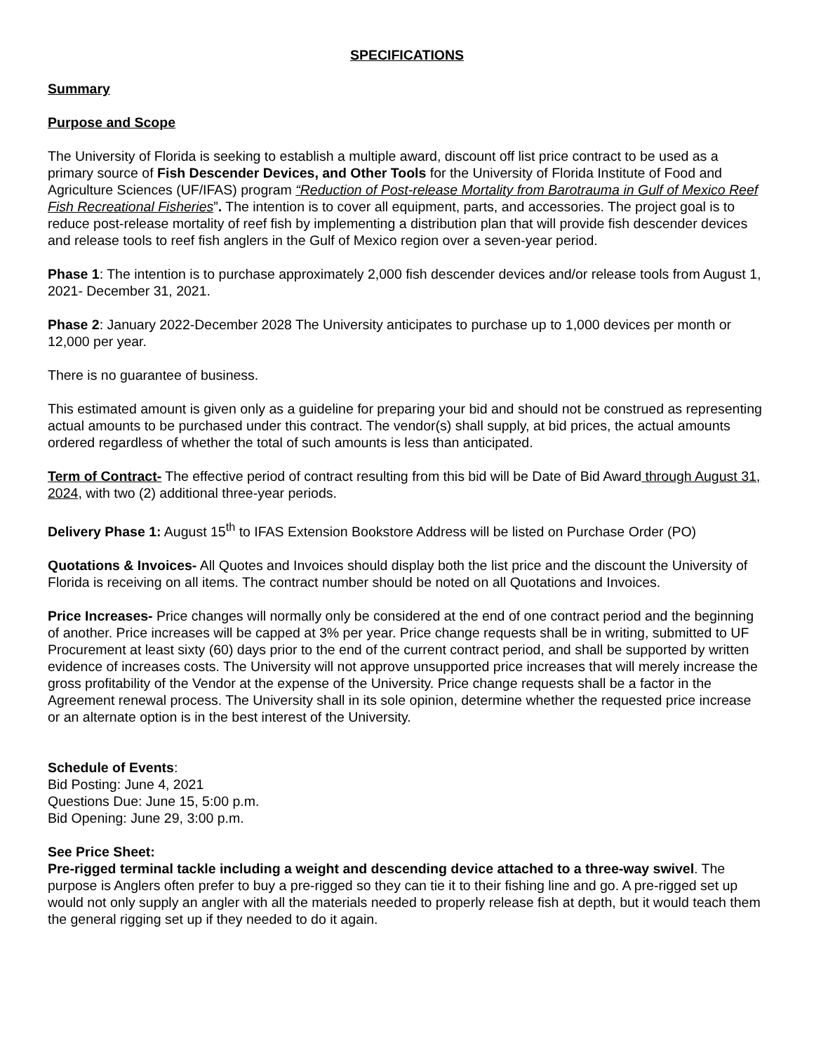SPECIFICATIONS
Summary
Purpose and Scope
The University of Florida is seeking to establish a multiple award, discount off list price contract to be used as a primary source of Fish Descender Devices, and Other Tools for the University of Florida Institute of Food and Agriculture Sciences (UF/IFAS) program “Reduction of Post-release Mortality from Barotrauma in Gulf of Mexico Reef Fish Recreational Fisheries”. The intention is to cover all equipment, parts, and accessories. The project goal is to reduce post-release mortality of reef fish by implementing a distribution plan that will provide fish descender devices and release tools to reef fish anglers in the Gulf of Mexico region over a seven-year period.
Phase 1: The intention is to purchase approximately 2,000 fish descender devices and/or release tools from August 1, 2021- December 31, 2021.
Phase 2: January 2022-December 2028 The University anticipates to purchase up to 1,000 devices per month or 12,000 per year.
There is no guarantee of business.
This estimated amount is given only as a guideline for preparing your bid and should not be construed as representing actual amounts to be purchased under this contract. The vendor(s) shall supply, at bid prices, the actual amounts ordered regardless of whether the total of such amounts is less than anticipated.
Term of Contract- The effective period of contract resulting from this bid will be Date of Bid Award through August 31, 2024, with two (2) additional three-year periods.
Delivery Phase 1: August 15<sup>th</sup> to IFAS Extension Bookstore Address will be listed on Purchase Order (PO)
Quotations & Invoices- All Quotes and Invoices should display both the list price and the discount the University of Florida is receiving on all items. The contract number should be noted on all Quotations and Invoices.
Price Increases- Price changes will normally only be considered at the end of one contract period and the beginning of another. Price increases will be capped at 3% per year. Price change requests shall be in writing, submitted to UF Procurement at least sixty (60) days prior to the end of the current contract period, and shall be supported by written evidence of increases costs. The University will not approve unsupported price increases that will merely increase the gross profitability of the Vendor at the expense of the University. Price change requests shall be a factor in the Agreement renewal process. The University shall in its sole opinion, determine whether the requested price increase or an alternate option is in the best interest of the University.
Schedule of Events:
Bid Posting: June 4, 2021
Questions Due: June 15, 5:00 p.m.
Bid Opening: June 29, 3:00 p.m.
See Price Sheet:
Pre-rigged terminal tackle including a weight and descending device attached to a three-way swivel. The purpose is Anglers often prefer to buy a pre-rigged so they can tie it to their fishing line and go. A pre-rigged set up would not only supply an angler with all the materials needed to properly release fish at depth, but it would teach them the general rigging set up if they needed to do it again.